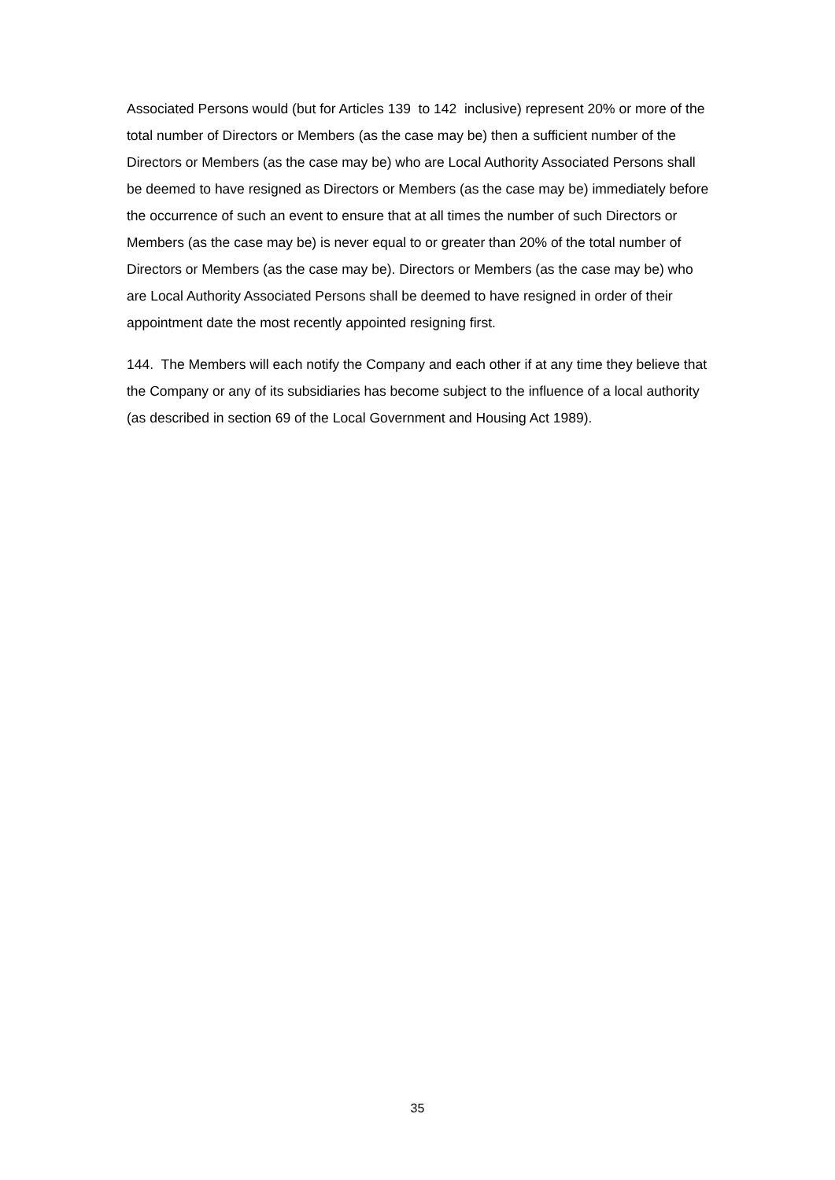Associated Persons would (but for Articles 139 to 142 inclusive) represent 20% or more of the total number of Directors or Members (as the case may be) then a sufficient number of the Directors or Members (as the case may be) who are Local Authority Associated Persons shall be deemed to have resigned as Directors or Members (as the case may be) immediately before the occurrence of such an event to ensure that at all times the number of such Directors or Members (as the case may be) is never equal to or greater than 20% of the total number of Directors or Members (as the case may be). Directors or Members (as the case may be) who are Local Authority Associated Persons shall be deemed to have resigned in order of their appointment date the most recently appointed resigning first.
144. The Members will each notify the Company and each other if at any time they believe that the Company or any of its subsidiaries has become subject to the influence of a local authority (as described in section 69 of the Local Government and Housing Act 1989).
35